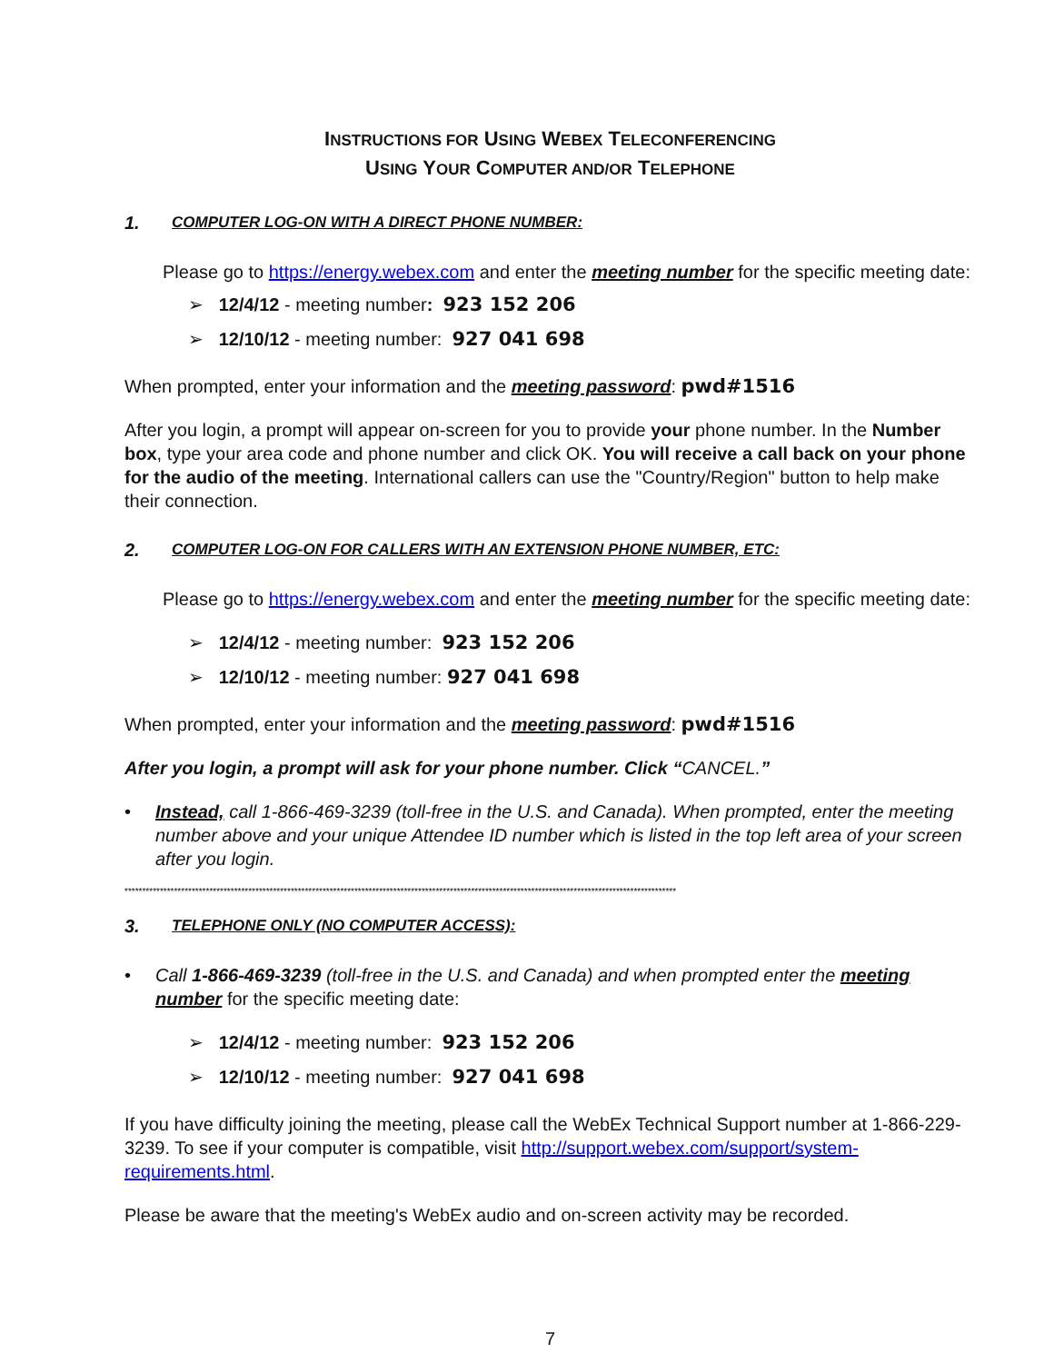INSTRUCTIONS FOR USING WEBEX TELECONFERENCING
USING YOUR COMPUTER AND/OR TELEPHONE
1. COMPUTER LOG-ON WITH A DIRECT PHONE NUMBER:
Please go to https://energy.webex.com and enter the meeting number for the specific meeting date:
➢ 12/4/12 - meeting number: 923 152 206
➢ 12/10/12 - meeting number: 927 041 698
When prompted, enter your information and the meeting password: pwd#1516
After you login, a prompt will appear on-screen for you to provide your phone number. In the Number box, type your area code and phone number and click OK. You will receive a call back on your phone for the audio of the meeting. International callers can use the "Country/Region" button to help make their connection.
2. COMPUTER LOG-ON FOR CALLERS WITH AN EXTENSION PHONE NUMBER, ETC:
Please go to https://energy.webex.com and enter the meeting number for the specific meeting date:
➢ 12/4/12 - meeting number: 923 152 206
➢ 12/10/12 - meeting number: 927 041 698
When prompted, enter your information and the meeting password: pwd#1516
After you login, a prompt will ask for your phone number. Click “CANCEL.”
• Instead, call 1-866-469-3239 (toll-free in the U.S. and Canada). When prompted, enter the meeting number above and your unique Attendee ID number which is listed in the top left area of your screen after you login.
************************************************************************************************************************************************************
3. TELEPHONE ONLY (NO COMPUTER ACCESS):
• Call 1-866-469-3239 (toll-free in the U.S. and Canada) and when prompted enter the meeting number for the specific meeting date:
➢ 12/4/12 - meeting number: 923 152 206
➢ 12/10/12 - meeting number: 927 041 698
If you have difficulty joining the meeting, please call the WebEx Technical Support number at 1-866-229-3239. To see if your computer is compatible, visit http://support.webex.com/support/system-requirements.html.
Please be aware that the meeting's WebEx audio and on-screen activity may be recorded.
7